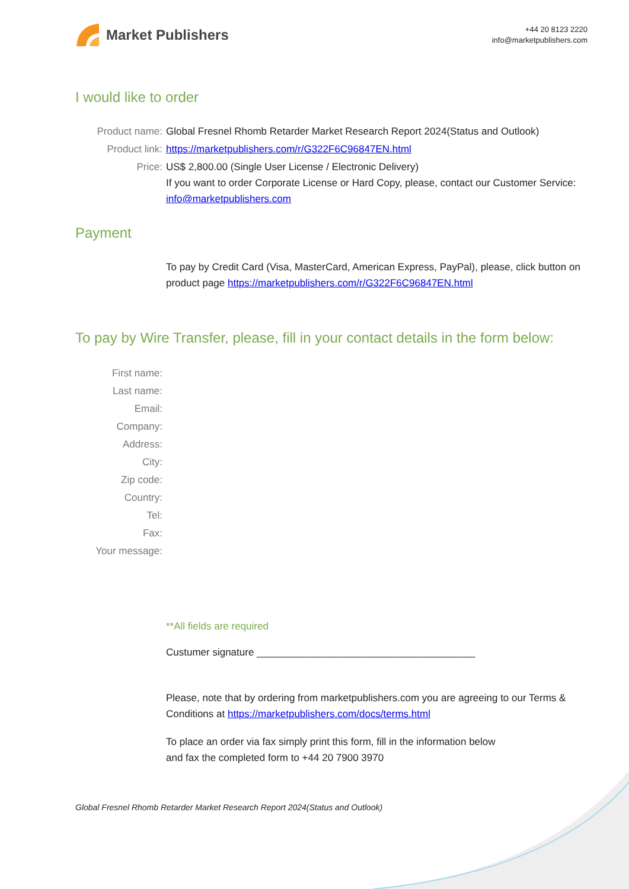Market Publishers
+44 20 8123 2220
info@marketpublishers.com
I would like to order
Product name: Global Fresnel Rhomb Retarder Market Research Report 2024(Status and Outlook)
Product link: https://marketpublishers.com/r/G322F6C96847EN.html
Price: US$ 2,800.00 (Single User License / Electronic Delivery)
If you want to order Corporate License or Hard Copy, please, contact our Customer Service:
info@marketpublishers.com
Payment
To pay by Credit Card (Visa, MasterCard, American Express, PayPal), please, click button on product page https://marketpublishers.com/r/G322F6C96847EN.html
To pay by Wire Transfer, please, fill in your contact details in the form below:
First name:
Last name:
Email:
Company:
Address:
City:
Zip code:
Country:
Tel:
Fax:
Your message:
**All fields are required
Custumer signature _______________________________________
Please, note that by ordering from marketpublishers.com you are agreeing to our Terms & Conditions at https://marketpublishers.com/docs/terms.html
To place an order via fax simply print this form, fill in the information below
and fax the completed form to +44 20 7900 3970
Global Fresnel Rhomb Retarder Market Research Report 2024(Status and Outlook)